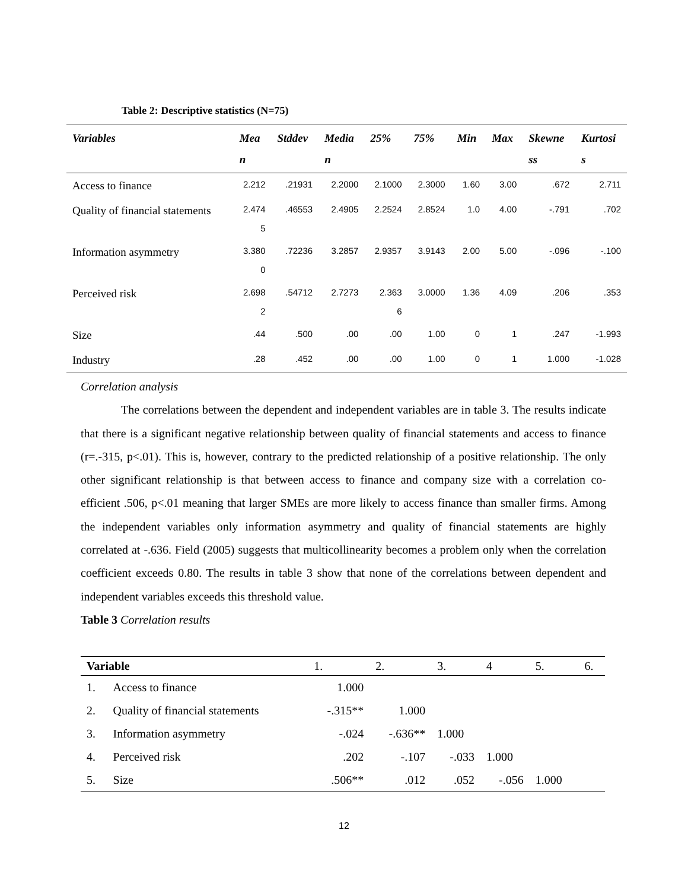Table 2: Descriptive statistics (N=75)
| Variables | Mea n | Stddev | Media n | 25% | 75% | Min | Max | Skewne ss | Kurtosi s |
| --- | --- | --- | --- | --- | --- | --- | --- | --- | --- |
| Access to finance | 2.212 | .21931 | 2.2000 | 2.1000 | 2.3000 | 1.60 | 3.00 | .672 | 2.711 |
| Quality of financial statements | 2.474 5 | .46553 | 2.4905 | 2.2524 | 2.8524 | 1.0 | 4.00 | -.791 | .702 |
| Information asymmetry | 3.380 0 | .72236 | 3.2857 | 2.9357 | 3.9143 | 2.00 | 5.00 | -.096 | -.100 |
| Perceived risk | 2.698 2 | .54712 | 2.7273 | 2.363 6 | 3.0000 | 1.36 | 4.09 | .206 | .353 |
| Size | .44 | .500 | .00 | .00 | 1.00 | 0 | 1 | .247 | -1.993 |
| Industry | .28 | .452 | .00 | .00 | 1.00 | 0 | 1 | 1.000 | -1.028 |
Correlation analysis
The correlations between the dependent and independent variables are in table 3. The results indicate that there is a significant negative relationship between quality of financial statements and access to finance (r=.-315, p<.01). This is, however, contrary to the predicted relationship of a positive relationship. The only other significant relationship is that between access to finance and company size with a correlation co-efficient .506, p<.01 meaning that larger SMEs are more likely to access finance than smaller firms. Among the independent variables only information asymmetry and quality of financial statements are highly correlated at -.636. Field (2005) suggests that multicollinearity becomes a problem only when the correlation coefficient exceeds 0.80. The results in table 3 show that none of the correlations between dependent and independent variables exceeds this threshold value.
Table 3 Correlation results
| Variable | | 1. | 2. | 3. | 4 | 5. | 6. |
| --- | --- | --- | --- | --- | --- | --- | --- |
| 1. | Access to finance | 1.000 | | | | | |
| 2. | Quality of financial statements | -.315** | 1.000 | | | | |
| 3. | Information asymmetry | -.024 | -.636** | 1.000 | | | |
| 4. | Perceived risk | .202 | -.107 | -.033 | 1.000 | | |
| 5. | Size | .506** | .012 | .052 | -.056 | 1.000 | |
12